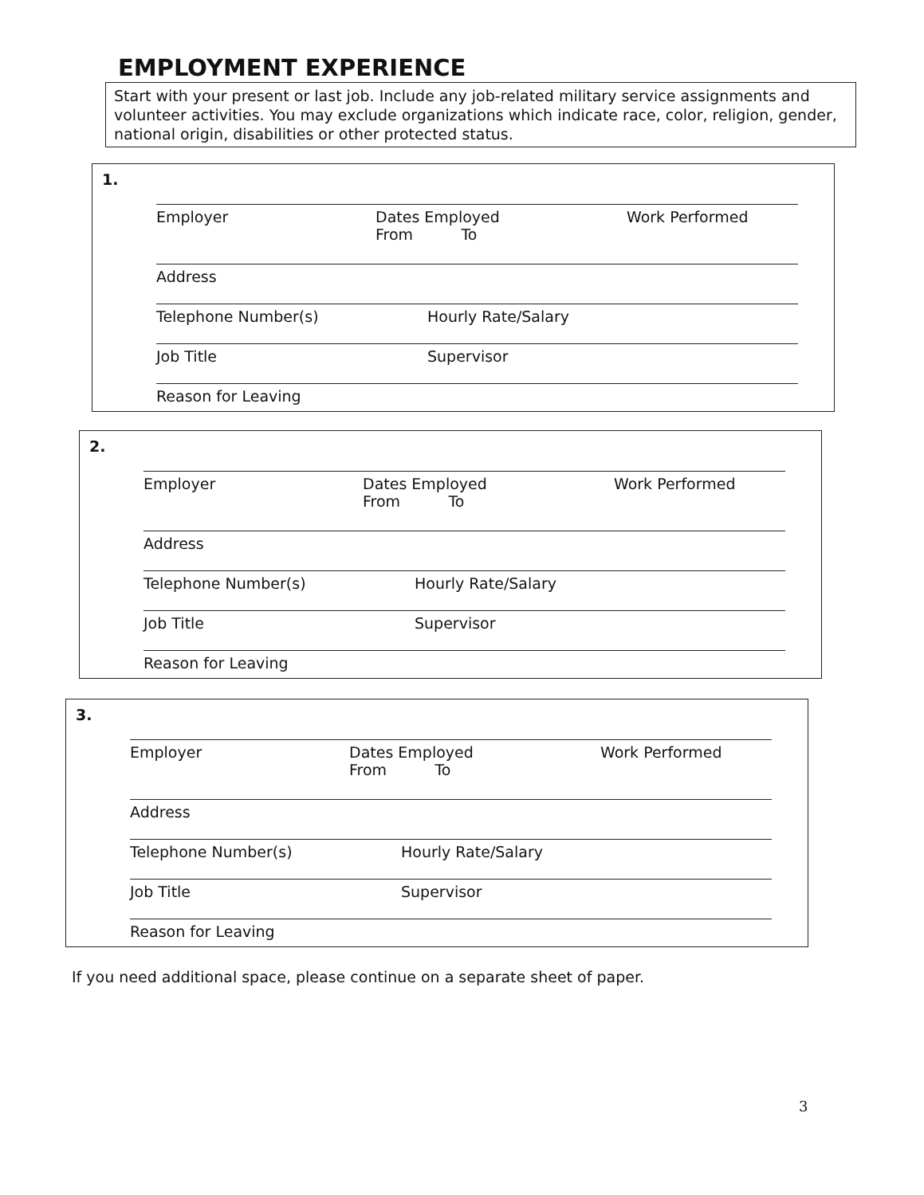EMPLOYMENT EXPERIENCE
Start with your present or last job. Include any job-related military service assignments and volunteer activities. You may exclude organizations which indicate race, color, religion, gender, national origin, disabilities or other protected status.
1.
Employer Dates Employed
From To Work Performed
Address
Telephone Number(s) Hourly Rate/Salary
Job Title Supervisor
Reason for Leaving
2.
Employer Dates Employed
From To Work Performed
Address
Telephone Number(s) Hourly Rate/Salary
Job Title Supervisor
Reason for Leaving
3.
Employer Dates Employed
From To Work Performed
Address
Telephone Number(s) Hourly Rate/Salary
Job Title Supervisor
Reason for Leaving
If you need additional space, please continue on a separate sheet of paper.
3